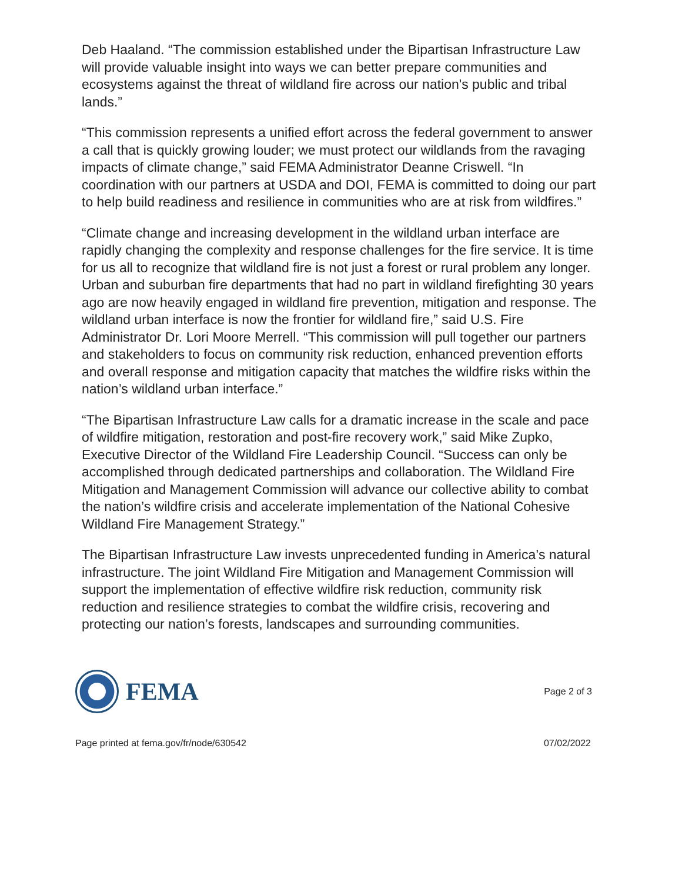Deb Haaland. “The commission established under the Bipartisan Infrastructure Law will provide valuable insight into ways we can better prepare communities and ecosystems against the threat of wildland fire across our nation's public and tribal lands.”
“This commission represents a unified effort across the federal government to answer a call that is quickly growing louder; we must protect our wildlands from the ravaging impacts of climate change,” said FEMA Administrator Deanne Criswell. “In coordination with our partners at USDA and DOI, FEMA is committed to doing our part to help build readiness and resilience in communities who are at risk from wildfires.”
“Climate change and increasing development in the wildland urban interface are rapidly changing the complexity and response challenges for the fire service. It is time for us all to recognize that wildland fire is not just a forest or rural problem any longer. Urban and suburban fire departments that had no part in wildland firefighting 30 years ago are now heavily engaged in wildland fire prevention, mitigation and response. The wildland urban interface is now the frontier for wildland fire,” said U.S. Fire Administrator Dr. Lori Moore Merrell. “This commission will pull together our partners and stakeholders to focus on community risk reduction, enhanced prevention efforts and overall response and mitigation capacity that matches the wildfire risks within the nation’s wildland urban interface.”
“The Bipartisan Infrastructure Law calls for a dramatic increase in the scale and pace of wildfire mitigation, restoration and post-fire recovery work,” said Mike Zupko, Executive Director of the Wildland Fire Leadership Council. “Success can only be accomplished through dedicated partnerships and collaboration. The Wildland Fire Mitigation and Management Commission will advance our collective ability to combat the nation’s wildfire crisis and accelerate implementation of the National Cohesive Wildland Fire Management Strategy.”
The Bipartisan Infrastructure Law invests unprecedented funding in America’s natural infrastructure. The joint Wildland Fire Mitigation and Management Commission will support the implementation of effective wildfire risk reduction, community risk reduction and resilience strategies to combat the wildfire crisis, recovering and protecting our nation’s forests, landscapes and surrounding communities.
FEMA
Page 2 of 3
Page printed at fema.gov/fr/node/630542 07/02/2022